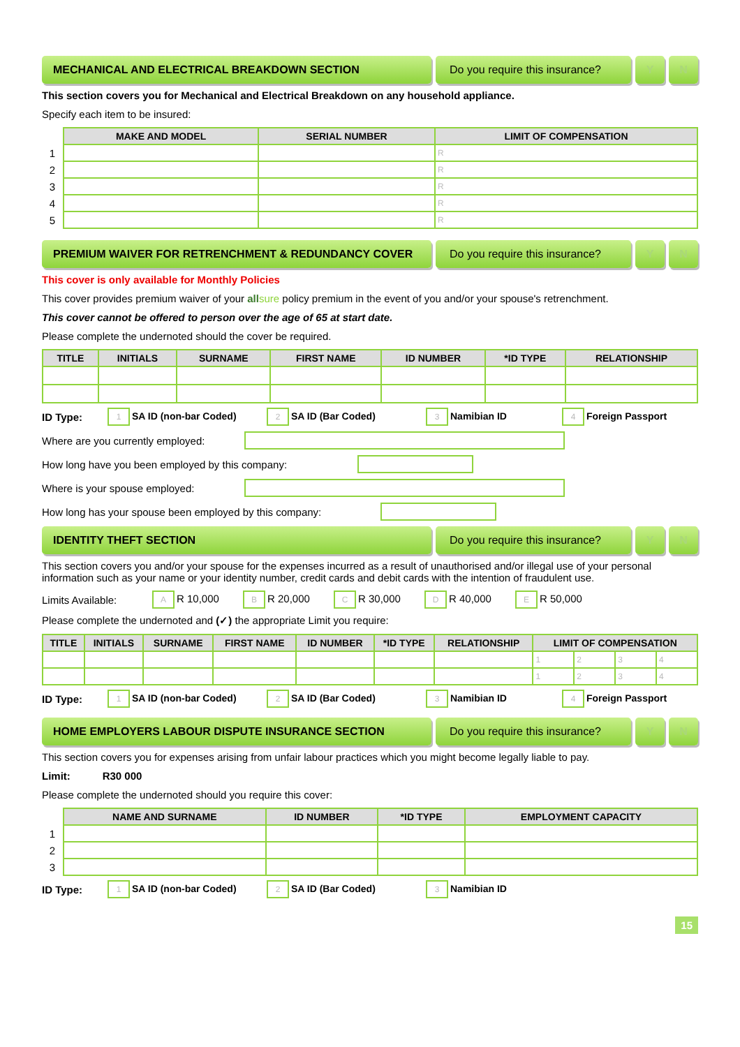MECHANICAL AND ELECTRICAL BREAKDOWN SECTION
Do you require this insurance?
Y N
This section covers you for Mechanical and Electrical Breakdown on any household appliance.
Specify each item to be insured:
| | MAKE AND MODEL | SERIAL NUMBER | LIMIT OF COMPENSATION |
| --- | --- | --- | --- |
| 1 | | | R |
| 2 | | | R |
| 3 | | | R |
| 4 | | | R |
| 5 | | | R |
PREMIUM WAIVER FOR RETRENCHMENT & REDUNDANCY COVER
Do you require this insurance?
Y N
This cover is only available for Monthly Policies
This cover provides premium waiver of your all sure policy premium in the event of you and/or your spouse's retrenchment.
This cover cannot be offered to person over the age of 65 at start date.
Please complete the undernoted should the cover be required.
| TITLE | INITIALS | SURNAME | FIRST NAME | ID NUMBER | *ID TYPE | RELATIONSHIP |
| --- | --- | --- | --- | --- | --- | --- |
ID Type: 1 SA ID (non-bar Coded) 2 SA ID (Bar Coded) 3 Namibian ID 4 Foreign Passport
Where are you currently employed:
How long have you been employed by this company:
Where is your spouse employed:
How long has your spouse been employed by this company:
IDENTITY THEFT SECTION Do you require this insurance?
Y N
This section covers you and/or your spouse for the expenses incurred as a result of unauthorised and/or illegal use of your personal information such as your name or your identity number, credit cards and debit cards with the intention of fraudulent use.
Limits Available: A R 10,000 B R 20,000 C R 30,000 D R 40,000 E R 50,000
Please complete the undernoted and (✓) the appropriate Limit you require:
| TITLE | INITIALS | SURNAME | FIRST NAME | ID NUMBER | *ID TYPE | RELATIONSHIP | LIMIT OF COMPENSATION | | | |
| --- | --- | --- | --- | --- | --- | --- | --- | --- | --- | --- |
| | | | | | | | 1 | 2 | 3 | 4 |
| | | | | | | | 1 | 2 | 3 | 4 |
ID Type: 1 SA ID (non-bar Coded) 2 SA ID (Bar Coded) 3 Namibian ID 4 Foreign Passport
HOME EMPLOYERS LABOUR DISPUTE INSURANCE SECTION
Do you require this insurance?
Y N
This section covers you for expenses arising from unfair labour practices which you might become legally liable to pay.
Limit: R30 000
Please complete the undernoted should you require this cover:
| | NAME AND SURNAME | ID NUMBER | *ID TYPE | EMPLOYMENT CAPACITY |
| --- | --- | --- | --- | --- |
| 1 | | | | |
| 2 | | | | |
| 3 | | | | |
ID Type: 1 SA ID (non-bar Coded) 2 SA ID (Bar Coded) 3 Namibian ID
15